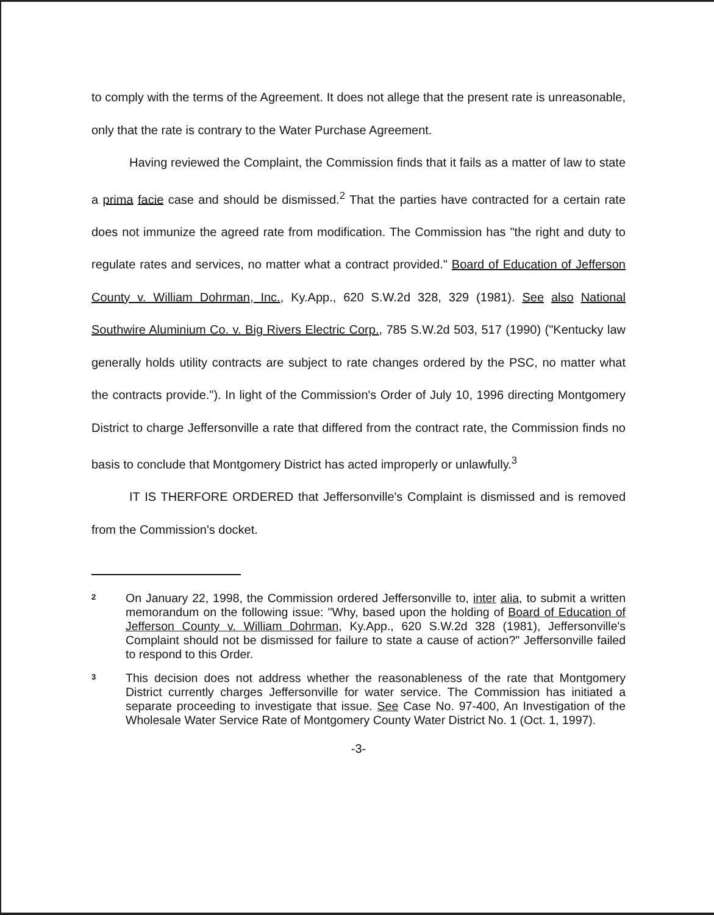to comply with the terms of the Agreement. It does not allege that the present rate is unreasonable, only that the rate is contrary to the Water Purchase Agreement.
Having reviewed the Complaint, the Commission finds that it fails as a matter of law to state a prima facie case and should be dismissed.<sup>2</sup> That the parties have contracted for a certain rate does not immunize the agreed rate from modification. The Commission has "the right and duty to regulate rates and services, no matter what a contract provided." Board of Education of Jefferson County v. William Dohrman, Inc., Ky.App., 620 S.W.2d 328, 329 (1981). See also National Southwire Aluminium Co. v. Big Rivers Electric Corp., 785 S.W.2d 503, 517 (1990) ("Kentucky law generally holds utility contracts are subject to rate changes ordered by the PSC, no matter what the contracts provide."). In light of the Commission's Order of July 10, 1996 directing Montgomery District to charge Jeffersonville a rate that differed from the contract rate, the Commission finds no basis to conclude that Montgomery District has acted improperly or unlawfully.<sup>3</sup>
IT IS THERFORE ORDERED that Jeffersonville's Complaint is dismissed and is removed from the Commission's docket.
2
On January 22, 1998, the Commission ordered Jeffersonville to, inter alia, to submit a written memorandum on the following issue: "Why, based upon the holding of Board of Education of Jefferson County v. William Dohrman, Ky.App., 620 S.W.2d 328 (1981), Jeffersonville's Complaint should not be dismissed for failure to state a cause of action?" Jeffersonville failed to respond to this Order.
3
This decision does not address whether the reasonableness of the rate that Montgomery District currently charges Jeffersonville for water service. The Commission has initiated a separate proceeding to investigate that issue. See Case No. 97-400, An Investigation of the Wholesale Water Service Rate of Montgomery County Water District No. 1 (Oct. 1, 1997).
-3-